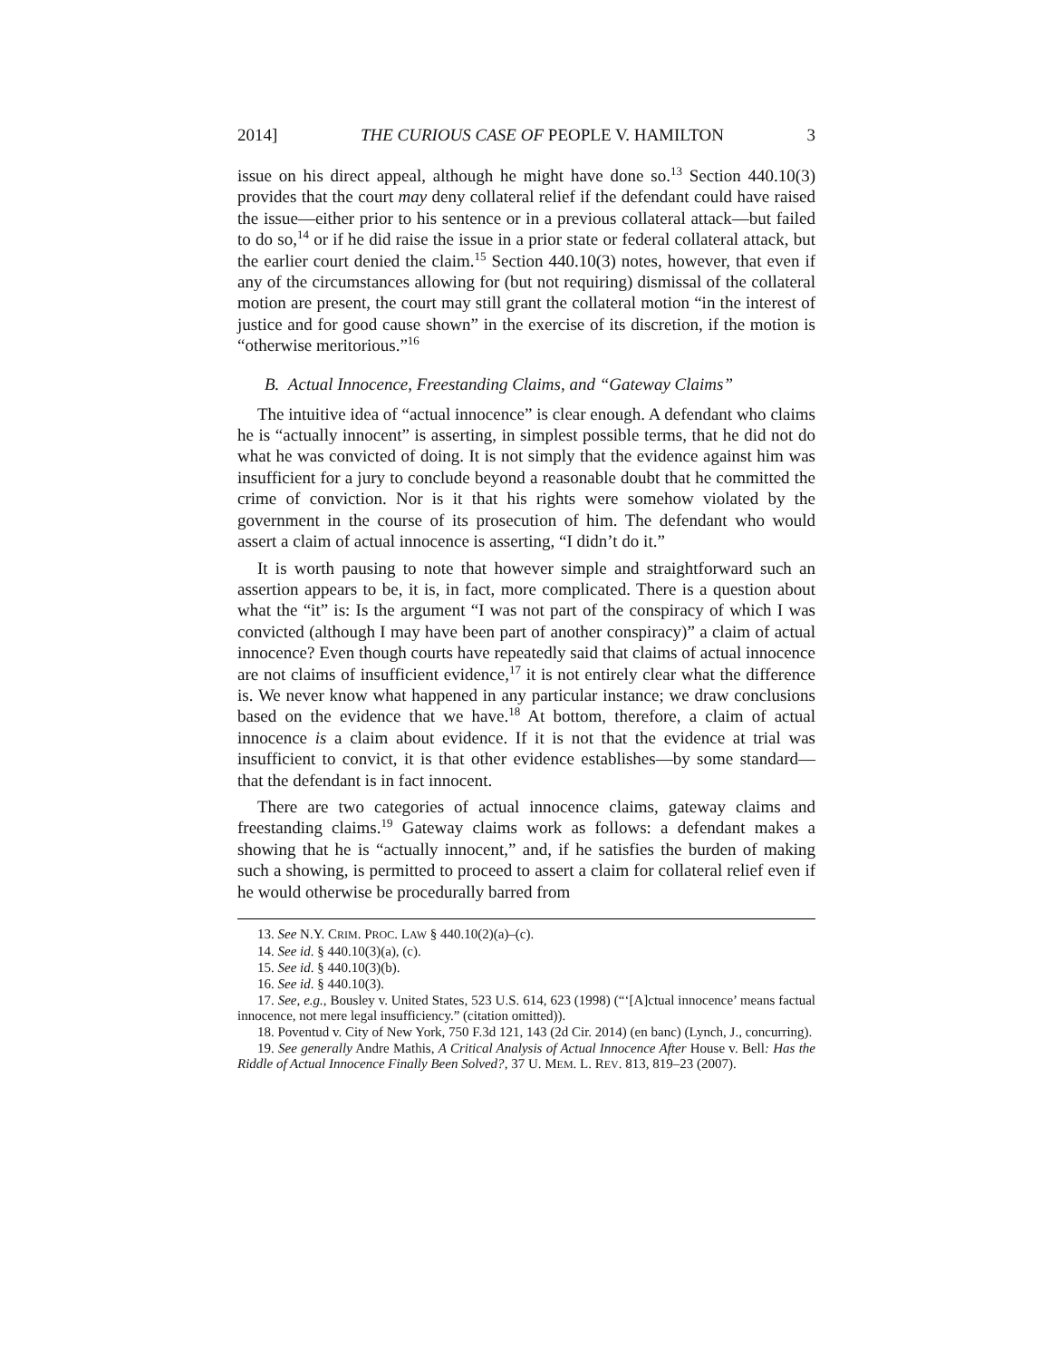2014] THE CURIOUS CASE OF PEOPLE V. HAMILTON 3
issue on his direct appeal, although he might have done so.<sup>13</sup> Section 440.10(3) provides that the court may deny collateral relief if the defendant could have raised the issue—either prior to his sentence or in a previous collateral attack—but failed to do so,<sup>14</sup> or if he did raise the issue in a prior state or federal collateral attack, but the earlier court denied the claim.<sup>15</sup> Section 440.10(3) notes, however, that even if any of the circumstances allowing for (but not requiring) dismissal of the collateral motion are present, the court may still grant the collateral motion “in the interest of justice and for good cause shown” in the exercise of its discretion, if the motion is “otherwise meritorious.”<sup>16</sup>
B. Actual Innocence, Freestanding Claims, and “Gateway Claims”
The intuitive idea of “actual innocence” is clear enough. A defendant who claims he is “actually innocent” is asserting, in simplest possible terms, that he did not do what he was convicted of doing. It is not simply that the evidence against him was insufficient for a jury to conclude beyond a reasonable doubt that he committed the crime of conviction. Nor is it that his rights were somehow violated by the government in the course of its prosecution of him. The defendant who would assert a claim of actual innocence is asserting, “I didn’t do it.”
It is worth pausing to note that however simple and straightforward such an assertion appears to be, it is, in fact, more complicated. There is a question about what the “it” is: Is the argument “I was not part of the conspiracy of which I was convicted (although I may have been part of another conspiracy)” a claim of actual innocence? Even though courts have repeatedly said that claims of actual innocence are not claims of insufficient evidence,<sup>17</sup> it is not entirely clear what the difference is. We never know what happened in any particular instance; we draw conclusions based on the evidence that we have.<sup>18</sup> At bottom, therefore, a claim of actual innocence is a claim about evidence. If it is not that the evidence at trial was insufficient to convict, it is that other evidence establishes—by some standard—that the defendant is in fact innocent.
There are two categories of actual innocence claims, gateway claims and freestanding claims.<sup>19</sup> Gateway claims work as follows: a defendant makes a showing that he is “actually innocent,” and, if he satisfies the burden of making such a showing, is permitted to proceed to assert a claim for collateral relief even if he would otherwise be procedurally barred from
13. See N.Y. CRIM. PROC. LAW § 440.10(2)(a)–(c).
14. See id. § 440.10(3)(a), (c).
15. See id. § 440.10(3)(b).
16. See id. § 440.10(3).
17. See, e.g., Bousley v. United States, 523 U.S. 614, 623 (1998) (“‘[A]ctual innocence’ means factual innocence, not mere legal insufficiency.” (citation omitted)).
18. Poventud v. City of New York, 750 F.3d 121, 143 (2d Cir. 2014) (en banc) (Lynch, J., concurring).
19. See generally Andre Mathis, A Critical Analysis of Actual Innocence After House v. Bell: Has the Riddle of Actual Innocence Finally Been Solved?, 37 U. MEM. L. REV. 813, 819–23 (2007).